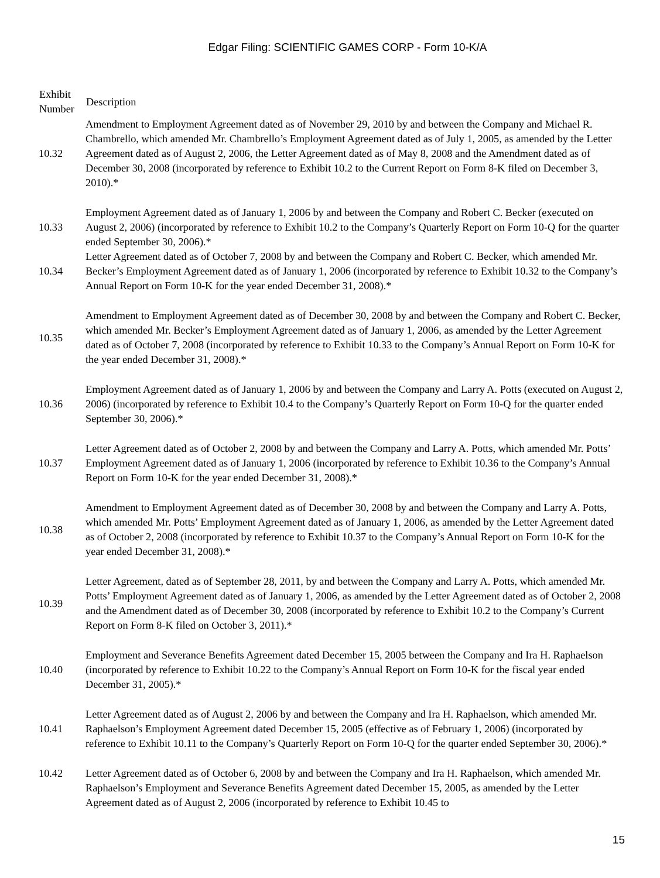Edgar Filing: SCIENTIFIC GAMES CORP - Form 10-K/A
| Exhibit Number | Description |
| --- | --- |
| 10.32 | Amendment to Employment Agreement dated as of November 29, 2010 by and between the Company and Michael R. Chambrello, which amended Mr. Chambrello’s Employment Agreement dated as of July 1, 2005, as amended by the Letter Agreement dated as of August 2, 2006, the Letter Agreement dated as of May 8, 2008 and the Amendment dated as of December 30, 2008 (incorporated by reference to Exhibit 10.2 to the Current Report on Form 8-K filed on December 3, 2010).* |
| 10.33 | Employment Agreement dated as of January 1, 2006 by and between the Company and Robert C. Becker (executed on August 2, 2006) (incorporated by reference to Exhibit 10.2 to the Company’s Quarterly Report on Form 10-Q for the quarter ended September 30, 2006).* |
| 10.34 | Letter Agreement dated as of October 7, 2008 by and between the Company and Robert C. Becker, which amended Mr. Becker’s Employment Agreement dated as of January 1, 2006 (incorporated by reference to Exhibit 10.32 to the Company’s Annual Report on Form 10-K for the year ended December 31, 2008).* |
| 10.35 | Amendment to Employment Agreement dated as of December 30, 2008 by and between the Company and Robert C. Becker, which amended Mr. Becker’s Employment Agreement dated as of January 1, 2006, as amended by the Letter Agreement dated as of October 7, 2008 (incorporated by reference to Exhibit 10.33 to the Company’s Annual Report on Form 10-K for the year ended December 31, 2008).* |
| 10.36 | Employment Agreement dated as of January 1, 2006 by and between the Company and Larry A. Potts (executed on August 2, 2006) (incorporated by reference to Exhibit 10.4 to the Company’s Quarterly Report on Form 10-Q for the quarter ended September 30, 2006).* |
| 10.37 | Letter Agreement dated as of October 2, 2008 by and between the Company and Larry A. Potts, which amended Mr. Potts’ Employment Agreement dated as of January 1, 2006 (incorporated by reference to Exhibit 10.36 to the Company’s Annual Report on Form 10-K for the year ended December 31, 2008).* |
| 10.38 | Amendment to Employment Agreement dated as of December 30, 2008 by and between the Company and Larry A. Potts, which amended Mr. Potts’ Employment Agreement dated as of January 1, 2006, as amended by the Letter Agreement dated as of October 2, 2008 (incorporated by reference to Exhibit 10.37 to the Company’s Annual Report on Form 10-K for the year ended December 31, 2008).* |
| 10.39 | Letter Agreement, dated as of September 28, 2011, by and between the Company and Larry A. Potts, which amended Mr. Potts’ Employment Agreement dated as of January 1, 2006, as amended by the Letter Agreement dated as of October 2, 2008 and the Amendment dated as of December 30, 2008 (incorporated by reference to Exhibit 10.2 to the Company’s Current Report on Form 8-K filed on October 3, 2011).* |
| 10.40 | Employment and Severance Benefits Agreement dated December 15, 2005 between the Company and Ira H. Raphaelson (incorporated by reference to Exhibit 10.22 to the Company’s Annual Report on Form 10-K for the fiscal year ended December 31, 2005).* |
| 10.41 | Letter Agreement dated as of August 2, 2006 by and between the Company and Ira H. Raphaelson, which amended Mr. Raphaelson’s Employment Agreement dated December 15, 2005 (effective as of February 1, 2006) (incorporated by reference to Exhibit 10.11 to the Company’s Quarterly Report on Form 10-Q for the quarter ended September 30, 2006).* |
| 10.42 | Letter Agreement dated as of October 6, 2008 by and between the Company and Ira H. Raphaelson, which amended Mr. Raphaelson’s Employment and Severance Benefits Agreement dated December 15, 2005, as amended by the Letter Agreement dated as of August 2, 2006 (incorporated by reference to Exhibit 10.45 to |
15